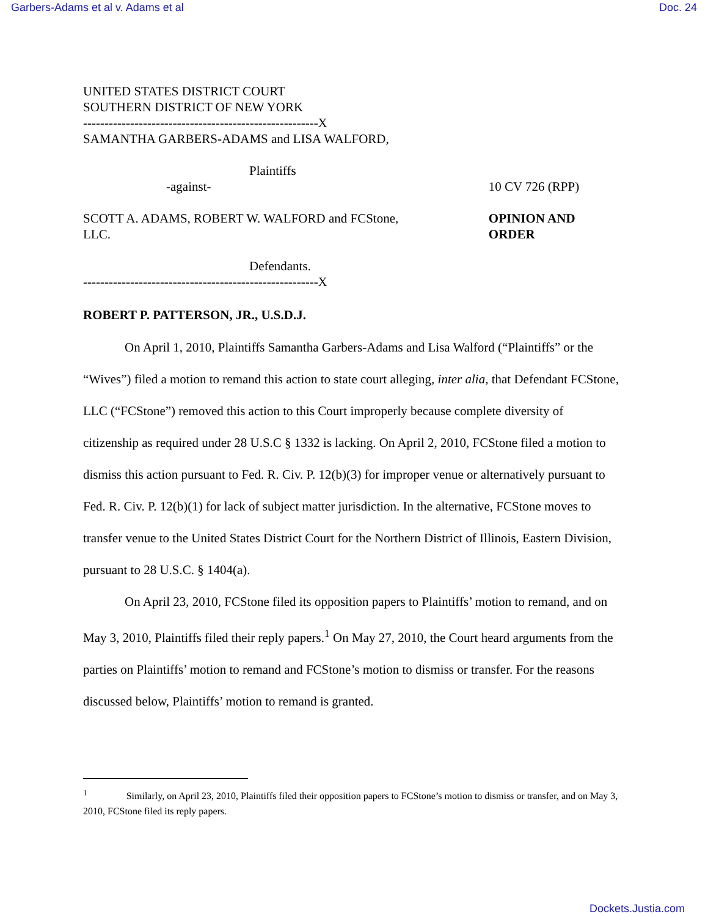Garbers-Adams et al v. Adams et al Doc. 24
UNITED STATES DISTRICT COURT
SOUTHERN DISTRICT OF NEW YORK
-------------------------------------------------------X
SAMANTHA GARBERS-ADAMS and LISA WALFORD,
Plaintiffs
-against-
SCOTT A. ADAMS, ROBERT W. WALFORD and FCStone, LLC.
Defendants.
-------------------------------------------------------X
10 CV 726 (RPP)
OPINION AND ORDER
ROBERT P. PATTERSON, JR., U.S.D.J.
On April 1, 2010, Plaintiffs Samantha Garbers-Adams and Lisa Walford (“Plaintiffs” or the “Wives”) filed a motion to remand this action to state court alleging, inter alia, that Defendant FCStone, LLC (“FCStone”) removed this action to this Court improperly because complete diversity of citizenship as required under 28 U.S.C § 1332 is lacking. On April 2, 2010, FCStone filed a motion to dismiss this action pursuant to Fed. R. Civ. P. 12(b)(3) for improper venue or alternatively pursuant to Fed. R. Civ. P. 12(b)(1) for lack of subject matter jurisdiction. In the alternative, FCStone moves to transfer venue to the United States District Court for the Northern District of Illinois, Eastern Division, pursuant to 28 U.S.C. § 1404(a).
On April 23, 2010, FCStone filed its opposition papers to Plaintiffs’ motion to remand, and on May 3, 2010, Plaintiffs filed their reply papers.<sup>1</sup> On May 27, 2010, the Court heard arguments from the parties on Plaintiffs’ motion to remand and FCStone’s motion to dismiss or transfer. For the reasons discussed below, Plaintiffs’ motion to remand is granted.
<sup>1</sup> Similarly, on April 23, 2010, Plaintiffs filed their opposition papers to FCStone’s motion to dismiss or transfer, and on May 3, 2010, FCStone filed its reply papers.
Dockets.Justia.com